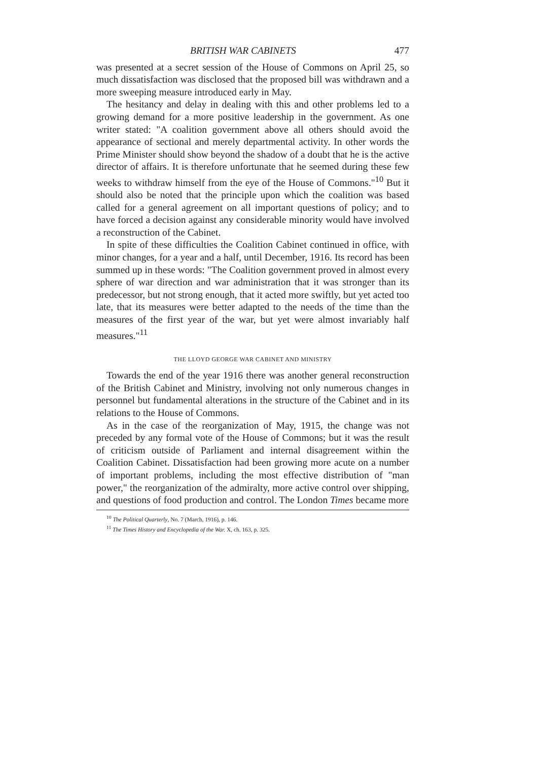BRITISH WAR CABINETS 477
was presented at a secret session of the House of Commons on April 25, so much dissatisfaction was disclosed that the proposed bill was withdrawn and a more sweeping measure introduced early in May.
The hesitancy and delay in dealing with this and other problems led to a growing demand for a more positive leadership in the government. As one writer stated: "A coalition government above all others should avoid the appearance of sectional and merely departmental activity. In other words the Prime Minister should show beyond the shadow of a doubt that he is the active director of affairs. It is therefore unfortunate that he seemed during these few weeks to withdraw himself from the eye of the House of Commons."<sup>10</sup> But it should also be noted that the principle upon which the coalition was based called for a general agreement on all important questions of policy; and to have forced a decision against any considerable minority would have involved a reconstruction of the Cabinet.
In spite of these difficulties the Coalition Cabinet continued in office, with minor changes, for a year and a half, until December, 1916. Its record has been summed up in these words: "The Coalition government proved in almost every sphere of war direction and war administration that it was stronger than its predecessor, but not strong enough, that it acted more swiftly, but yet acted too late, that its measures were better adapted to the needs of the time than the measures of the first year of the war, but yet were almost invariably half measures."<sup>11</sup>
THE LLOYD GEORGE WAR CABINET AND MINISTRY
Towards the end of the year 1916 there was another general reconstruction of the British Cabinet and Ministry, involving not only numerous changes in personnel but fundamental alterations in the structure of the Cabinet and in its relations to the House of Commons.
As in the case of the reorganization of May, 1915, the change was not preceded by any formal vote of the House of Commons; but it was the result of criticism outside of Parliament and internal disagreement within the Coalition Cabinet. Dissatisfaction had been growing more acute on a number of important problems, including the most effective distribution of "man power," the reorganization of the admiralty, more active control over shipping, and questions of food production and control. The London Times became more
<sup>10</sup> The Political Quarterly, No. 7 (March, 1916), p. 146.
<sup>11</sup> The Times History and Encyclopedia of the War. X, ch. 163, p. 325.